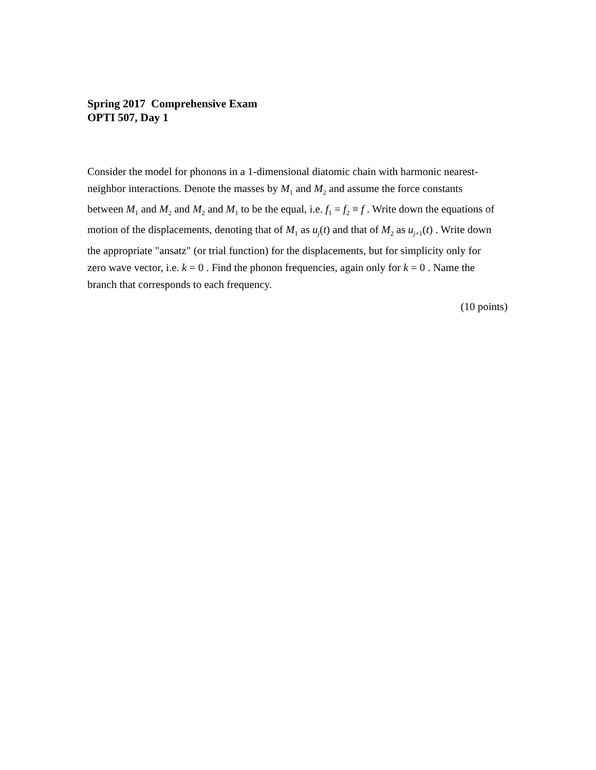Spring 2017 Comprehensive Exam
OPTI 507, Day 1
Consider the model for phonons in a 1-dimensional diatomic chain with harmonic nearest-neighbor interactions. Denote the masses by M<sub>1</sub> and M<sub>2</sub> and assume the force constants between M<sub>1</sub> and M<sub>2</sub> and M<sub>2</sub> and M<sub>1</sub> to be the equal, i.e. f<sub>1</sub> = f<sub>2</sub> ≡ f . Write down the equations of motion of the displacements, denoting that of M<sub>1</sub> as u<sub>j</sub>(t) and that of M<sub>2</sub> as u<sub>j+1</sub>(t) . Write down the appropriate "ansatz" (or trial function) for the displacements, but for simplicity only for zero wave vector, i.e. k = 0 . Find the phonon frequencies, again only for k = 0 . Name the branch that corresponds to each frequency.
(10 points)